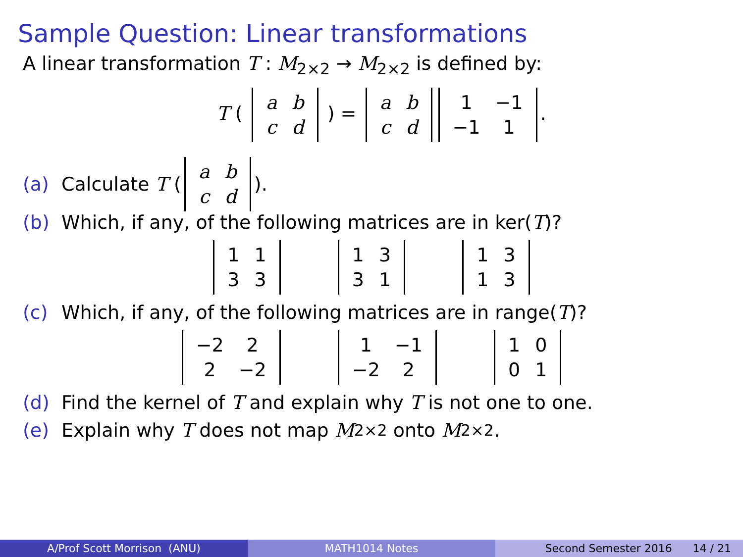Sample Question: Linear transformations
A linear transformation T : M<sub>2×2</sub> → M<sub>2×2</sub> is defined by:
T (
| a | b |
| c | d |
) =
| a | b |
| c | d |
| 1 | −1 |
| −1 | 1 |
.
(a) Calculate T (
| a | b |
| c | d |
).
(b) Which, if any, of the following matrices are in ker(T)?
| 1 | 1 |
| 3 | 3 |
| 1 | 3 |
| 3 | 1 |
| 1 | 3 |
| 1 | 3 |
(c) Which, if any, of the following matrices are in range(T)?
| −2 | 2 |
| 2 | −2 |
| 1 | −1 |
| −2 | 2 |
| 1 | 0 |
| 0 | 1 |
(d) Find the kernel of T and explain why T is not one to one.
(e) Explain why T does not map M<sub>2×2</sub> onto M<sub>2×2</sub>.
A/Prof Scott Morrison (ANU) MATH1014 Notes Second Semester 2016 14 / 21